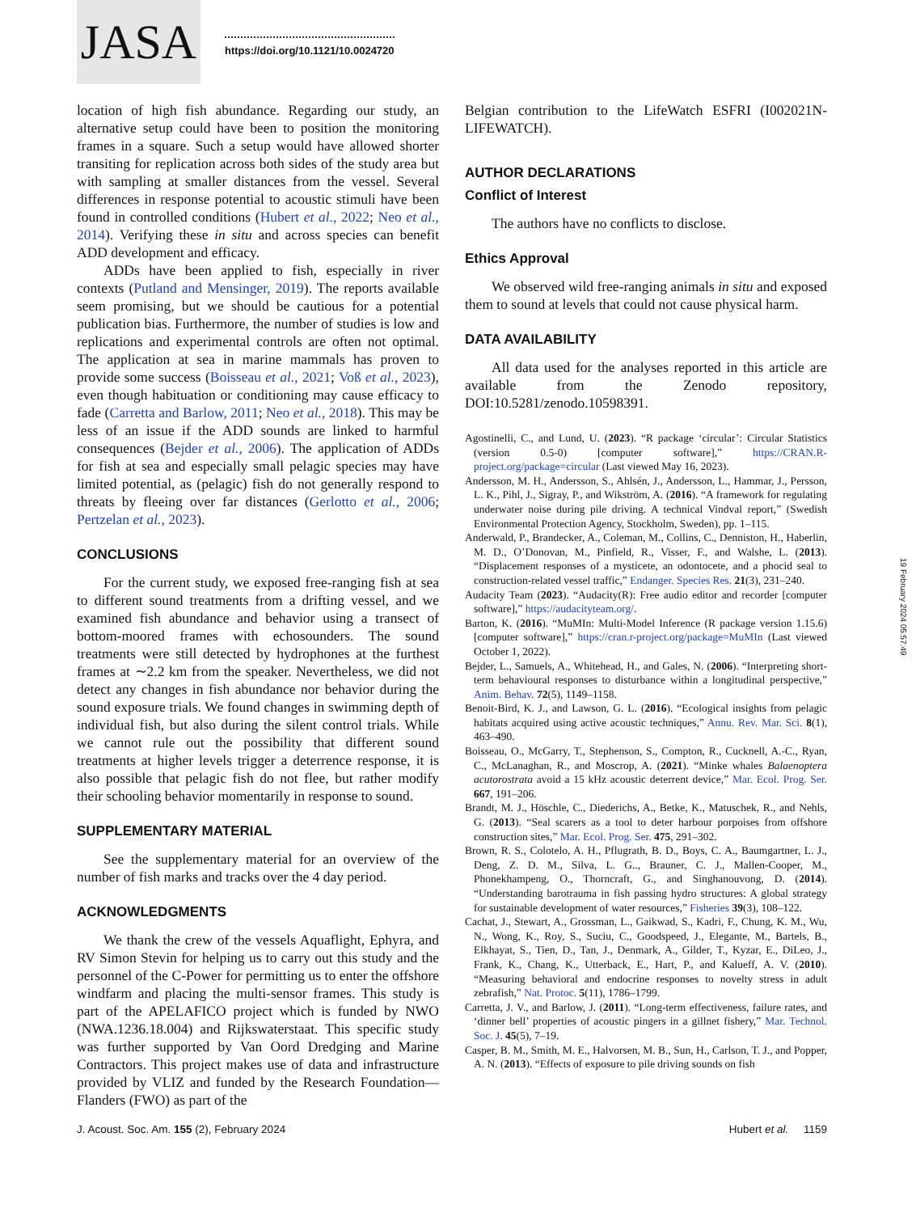JASA
https://doi.org/10.1121/10.0024720
location of high fish abundance. Regarding our study, an alternative setup could have been to position the monitoring frames in a square. Such a setup would have allowed shorter transiting for replication across both sides of the study area but with sampling at smaller distances from the vessel. Several differences in response potential to acoustic stimuli have been found in controlled conditions (Hubert et al., 2022; Neo et al., 2014). Verifying these in situ and across species can benefit ADD development and efficacy.
ADDs have been applied to fish, especially in river contexts (Putland and Mensinger, 2019). The reports available seem promising, but we should be cautious for a potential publication bias. Furthermore, the number of studies is low and replications and experimental controls are often not optimal. The application at sea in marine mammals has proven to provide some success (Boisseau et al., 2021; Voß et al., 2023), even though habituation or conditioning may cause efficacy to fade (Carretta and Barlow, 2011; Neo et al., 2018). This may be less of an issue if the ADD sounds are linked to harmful consequences (Bejder et al., 2006). The application of ADDs for fish at sea and especially small pelagic species may have limited potential, as (pelagic) fish do not generally respond to threats by fleeing over far distances (Gerlotto et al., 2006; Pertzelan et al., 2023).
CONCLUSIONS
For the current study, we exposed free-ranging fish at sea to different sound treatments from a drifting vessel, and we examined fish abundance and behavior using a transect of bottom-moored frames with echosounders. The sound treatments were still detected by hydrophones at the furthest frames at ∼2.2 km from the speaker. Nevertheless, we did not detect any changes in fish abundance nor behavior during the sound exposure trials. We found changes in swimming depth of individual fish, but also during the silent control trials. While we cannot rule out the possibility that different sound treatments at higher levels trigger a deterrence response, it is also possible that pelagic fish do not flee, but rather modify their schooling behavior momentarily in response to sound.
SUPPLEMENTARY MATERIAL
See the supplementary material for an overview of the number of fish marks and tracks over the 4 day period.
ACKNOWLEDGMENTS
We thank the crew of the vessels Aquaflight, Ephyra, and RV Simon Stevin for helping us to carry out this study and the personnel of the C-Power for permitting us to enter the offshore windfarm and placing the multi-sensor frames. This study is part of the APELAFICO project which is funded by NWO (NWA.1236.18.004) and Rijkswaterstaat. This specific study was further supported by Van Oord Dredging and Marine Contractors. This project makes use of data and infrastructure provided by VLIZ and funded by the Research Foundation—Flanders (FWO) as part of the
Belgian contribution to the LifeWatch ESFRI (I002021N-LIFEWATCH).
AUTHOR DECLARATIONS
Conflict of Interest
The authors have no conflicts to disclose.
Ethics Approval
We observed wild free-ranging animals in situ and exposed them to sound at levels that could not cause physical harm.
DATA AVAILABILITY
All data used for the analyses reported in this article are available from the Zenodo repository, DOI:10.5281/zenodo.10598391.
Agostinelli, C., and Lund, U. (2023). “R package ‘circular’: Circular Statistics (version 0.5-0) [computer software],” https://CRAN.R-project.org/package=circular (Last viewed May 16, 2023).
Andersson, M. H., Andersson, S., Ahlsén, J., Andersson, L., Hammar, J., Persson, L. K., Pihl, J., Sigray, P., and Wikström, A. (2016). “A framework for regulating underwater noise during pile driving. A technical Vindval report,” (Swedish Environmental Protection Agency, Stockholm, Sweden), pp. 1–115.
Anderwald, P., Brandecker, A., Coleman, M., Collins, C., Denniston, H., Haberlin, M. D., O’Donovan, M., Pinfield, R., Visser, F., and Walshe, L. (2013). “Displacement responses of a mysticete, an odontocete, and a phocid seal to construction-related vessel traffic,” Endanger. Species Res. 21(3), 231–240.
Audacity Team (2023). “Audacity(R): Free audio editor and recorder [computer software],” https://audacityteam.org/.
Barton, K. (2016). “MuMIn: Multi-Model Inference (R package version 1.15.6) [computer software],” https://cran.r-project.org/package=MuMIn (Last viewed October 1, 2022).
Bejder, L., Samuels, A., Whitehead, H., and Gales, N. (2006). “Interpreting short-term behavioural responses to disturbance within a longitudinal perspective,” Anim. Behav. 72(5), 1149–1158.
Benoit-Bird, K. J., and Lawson, G. L. (2016). “Ecological insights from pelagic habitats acquired using active acoustic techniques,” Annu. Rev. Mar. Sci. 8(1), 463–490.
Boisseau, O., McGarry, T., Stephenson, S., Compton, R., Cucknell, A.-C., Ryan, C., McLanaghan, R., and Moscrop, A. (2021). “Minke whales Balaenoptera acutorostrata avoid a 15 kHz acoustic deterrent device,” Mar. Ecol. Prog. Ser. 667, 191–206.
Brandt, M. J., Höschle, C., Diederichs, A., Betke, K., Matuschek, R., and Nehls, G. (2013). “Seal scarers as a tool to deter harbour porpoises from offshore construction sites,” Mar. Ecol. Prog. Ser. 475, 291–302.
Brown, R. S., Colotelo, A. H., Pflugrath, B. D., Boys, C. A., Baumgartner, L. J., Deng, Z. D. M., Silva, L. G.., Brauner, C. J., Mallen-Cooper, M., Phonekhampeng, O., Thorncraft, G., and Singhanouvong, D. (2014). “Understanding barotrauma in fish passing hydro structures: A global strategy for sustainable development of water resources,” Fisheries 39(3), 108–122.
Cachat, J., Stewart, A., Grossman, L., Gaikwad, S., Kadri, F., Chung, K. M., Wu, N., Wong, K., Roy, S., Suciu, C., Goodspeed, J., Elegante, M., Bartels, B., Elkhayat, S., Tien, D., Tan, J., Denmark, A., Gilder, T., Kyzar, E., DiLeo, J., Frank, K., Chang, K., Utterback, E., Hart, P., and Kalueff, A. V. (2010). “Measuring behavioral and endocrine responses to novelty stress in adult zebrafish,” Nat. Protoc. 5(11), 1786–1799.
Carretta, J. V., and Barlow, J. (2011). “Long-term effectiveness, failure rates, and ‘dinner bell’ properties of acoustic pingers in a gillnet fishery,” Mar. Technol. Soc. J. 45(5), 7–19.
Casper, B. M., Smith, M. E., Halvorsen, M. B., Sun, H., Carlson, T. J., and Popper, A. N. (2013). “Effects of exposure to pile driving sounds on fish
J. Acoust. Soc. Am. 155 (2), February 2024 Hubert et al. 1159
19 February 2024 05:57:49